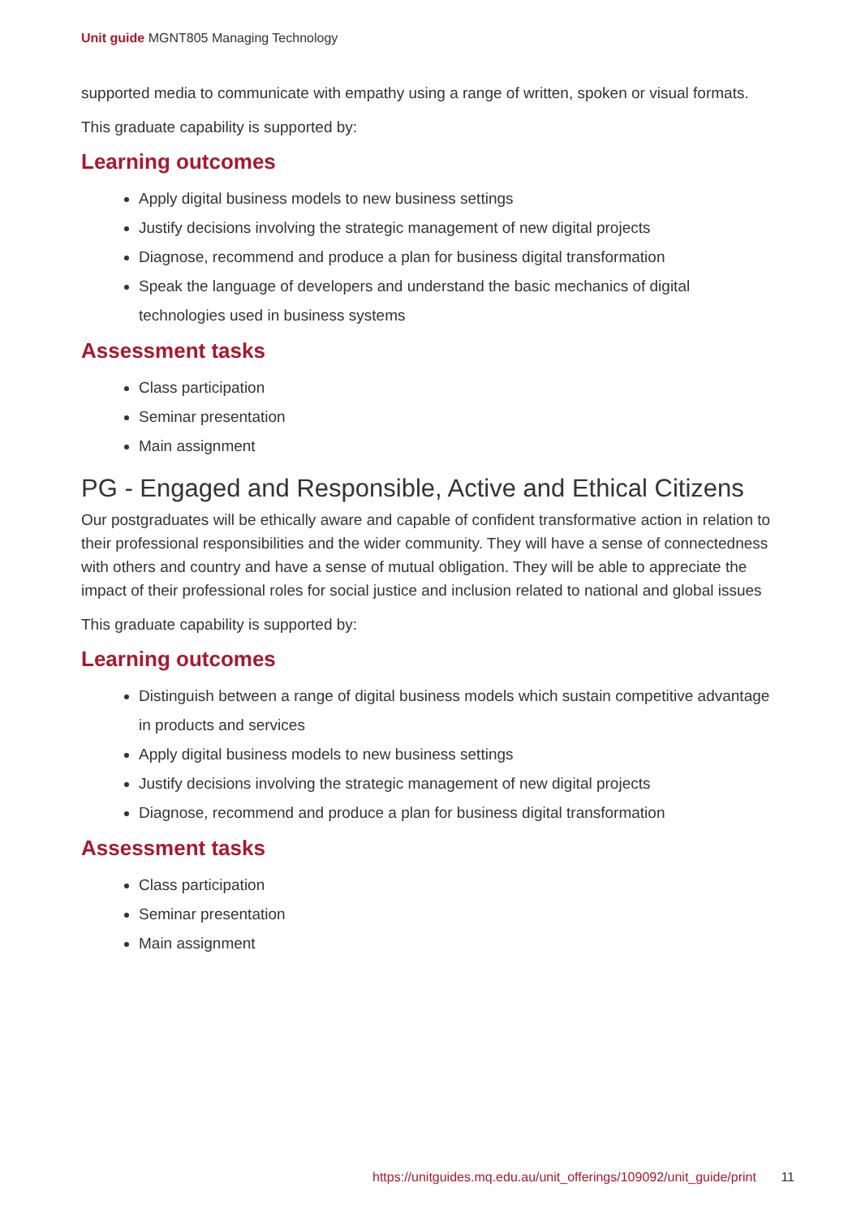Unit guide MGNT805 Managing Technology
supported media to communicate with empathy using a range of written, spoken or visual formats.
This graduate capability is supported by:
Learning outcomes
Apply digital business models to new business settings
Justify decisions involving the strategic management of new digital projects
Diagnose, recommend and produce a plan for business digital transformation
Speak the language of developers and understand the basic mechanics of digital technologies used in business systems
Assessment tasks
Class participation
Seminar presentation
Main assignment
PG - Engaged and Responsible, Active and Ethical Citizens
Our postgraduates will be ethically aware and capable of confident transformative action in relation to their professional responsibilities and the wider community. They will have a sense of connectedness with others and country and have a sense of mutual obligation. They will be able to appreciate the impact of their professional roles for social justice and inclusion related to national and global issues
This graduate capability is supported by:
Learning outcomes
Distinguish between a range of digital business models which sustain competitive advantage in products and services
Apply digital business models to new business settings
Justify decisions involving the strategic management of new digital projects
Diagnose, recommend and produce a plan for business digital transformation
Assessment tasks
Class participation
Seminar presentation
Main assignment
https://unitguides.mq.edu.au/unit_offerings/109092/unit_guide/print 11